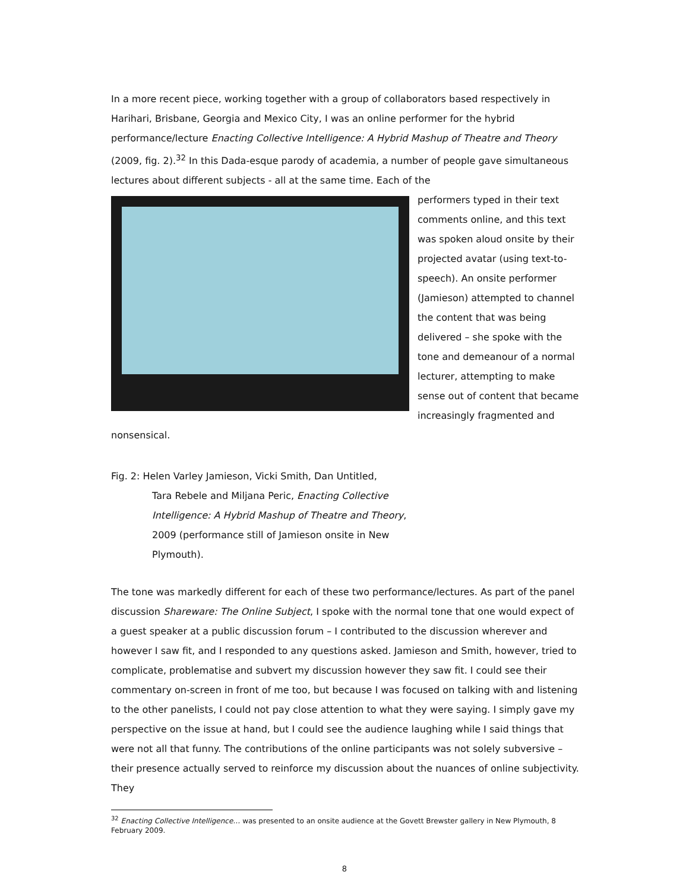In a more recent piece, working together with a group of collaborators based respectively in Harihari, Brisbane, Georgia and Mexico City, I was an online performer for the hybrid performance/lecture Enacting Collective Intelligence: A Hybrid Mashup of Theatre and Theory (2009, fig. 2).<sup>32</sup> In this Dada-esque parody of academia, a number of people gave simultaneous lectures about different subjects - all at the same time. Each of the
performers typed in their text comments online, and this text was spoken aloud onsite by their projected avatar (using text-to-speech). An onsite performer (Jamieson) attempted to channel the content that was being delivered – she spoke with the tone and demeanour of a normal lecturer, attempting to make sense out of content that became increasingly fragmented and nonsensical.
Fig. 2: Helen Varley Jamieson, Vicki Smith, Dan Untitled,
Tara Rebele and Miljana Peric, Enacting Collective Intelligence: A Hybrid Mashup of Theatre and Theory, 2009 (performance still of Jamieson onsite in New Plymouth).
The tone was markedly different for each of these two performance/lectures. As part of the panel discussion Shareware: The Online Subject, I spoke with the normal tone that one would expect of a guest speaker at a public discussion forum – I contributed to the discussion wherever and however I saw fit, and I responded to any questions asked. Jamieson and Smith, however, tried to complicate, problematise and subvert my discussion however they saw fit. I could see their commentary on-screen in front of me too, but because I was focused on talking with and listening to the other panelists, I could not pay close attention to what they were saying. I simply gave my perspective on the issue at hand, but I could see the audience laughing while I said things that were not all that funny. The contributions of the online participants was not solely subversive – their presence actually served to reinforce my discussion about the nuances of online subjectivity. They
<sup>32</sup> Enacting Collective Intelligence… was presented to an onsite audience at the Govett Brewster gallery in New Plymouth, 8 February 2009.
8